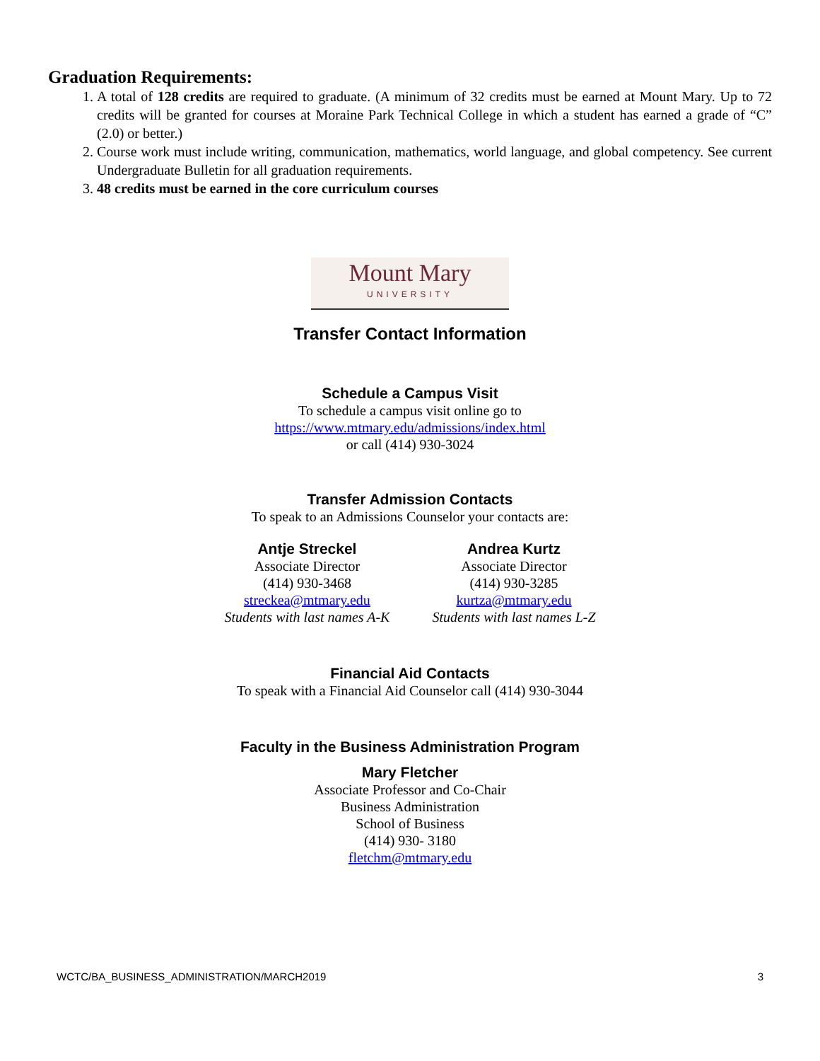Graduation Requirements:
1. A total of 128 credits are required to graduate. (A minimum of 32 credits must be earned at Mount Mary. Up to 72 credits will be granted for courses at Moraine Park Technical College in which a student has earned a grade of “C” (2.0) or better.)
2. Course work must include writing, communication, mathematics, world language, and global competency. See current Undergraduate Bulletin for all graduation requirements.
3. 48 credits must be earned in the core curriculum courses
Mount Mary
UNIVERSITY
Transfer Contact Information
Schedule a Campus Visit
To schedule a campus visit online go to
https://www.mtmary.edu/admissions/index.html
or call (414) 930-3024
Transfer Admission Contacts
To speak to an Admissions Counselor your contacts are:
Antje Streckel
Associate Director
(414) 930-3468
streckea@mtmary.edu
Students with last names A-K
Andrea Kurtz
Associate Director
(414) 930-3285
kurtza@mtmary.edu
Students with last names L-Z
Financial Aid Contacts
To speak with a Financial Aid Counselor call (414) 930-3044
Faculty in the Business Administration Program
Mary Fletcher
Associate Professor and Co-Chair
Business Administration
School of Business
(414) 930- 3180
fletchm@mtmary.edu
WCTC/BA_BUSINESS_ADMINISTRATION/MARCH2019 3